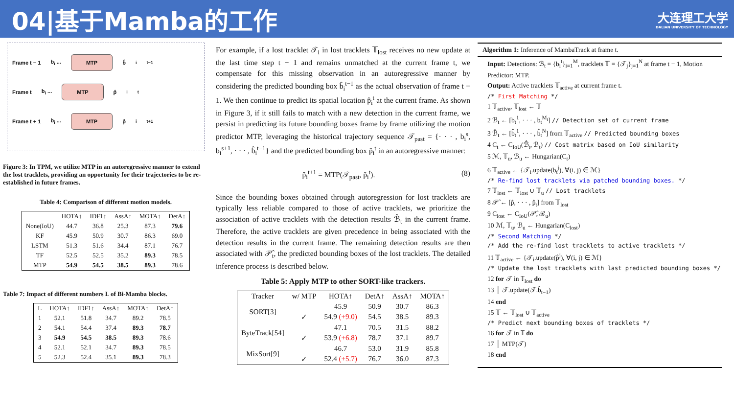04|基于Mamba的工作
大连理工大学
DALIAN UNIVERSITY OF TECHNOLOGY
Frame t − 1 b<sub>i</sub> ... MTP b̂<sub>i</sub><sup>t−1</sup>
Frame t b<sub>i</sub> ... MTP p̂<sub>i</sub><sup>t</sup>
Frame t + 1 b<sub>i</sub> ... MTP p̂<sub>i</sub><sup>t+1</sup>
Figure 3: In TPM, we utilize MTP in an autoregressive manner to extend the lost tracklets, providing an opportunity for their trajectories to be re-established in future frames.
Table 4: Comparison of different motion models.
| | HOTA↑ | IDF1↑ | AssA↑ | MOTA↑ | DetA↑ |
| --- | --- | --- | --- | --- | --- |
| None(IoU) | 44.7 | 36.8 | 25.3 | 87.3 | 79.6 |
| KF | 45.9 | 50.9 | 30.7 | 86.3 | 69.0 |
| LSTM | 51.3 | 51.6 | 34.4 | 87.1 | 76.7 |
| TF | 52.5 | 52.5 | 35.2 | 89.3 | 78.5 |
| MTP | 54.9 | 54.5 | 38.5 | 89.3 | 78.6 |
Table 7: Impact of different numbers L of Bi-Mamba blocks.
| L | HOTA↑ | IDF1↑ | AssA↑ | MOTA↑ | DetA↑ |
| --- | --- | --- | --- | --- | --- |
| 1 | 52.1 | 51.8 | 34.7 | 89.2 | 78.5 |
| 2 | 54.1 | 54.4 | 37.4 | 89.3 | 78.7 |
| 3 | 54.9 | 54.5 | 38.5 | 89.3 | 78.6 |
| 4 | 52.1 | 52.1 | 34.7 | 89.3 | 78.5 |
| 5 | 52.3 | 52.4 | 35.1 | 89.3 | 78.3 |
For example, if a lost tracklet 𝒯<sub>i</sub> in lost tracklets 𝕋<sub>lost</sub> receives no new update at the last time step t − 1 and remains unmatched at the current frame t, we compensate for this missing observation in an autoregressive manner by considering the predicted bounding box b̂<sub>i</sub><sup>t−1</sup> as the actual observation of frame t − 1. We then continue to predict its spatial location p̂<sub>i</sub><sup>t</sup> at the current frame. As shown in Figure 3, if it still fails to match with a new detection in the current frame, we persist in predicting its future bounding boxes frame by frame utilizing the motion predictor MTP, leveraging the historical trajectory sequence 𝒯<sub>past</sub> = {· · · , b<sub>i</sub><sup>s</sup>, b<sub>i</sub><sup>s+1</sup>, · · · , b̂<sub>i</sub><sup>t−1</sup>} and the predicted bounding box p̂<sub>i</sub><sup>t</sup> in an autoregressive manner:
p̂<sub>i</sub><sup>t+1</sup> = MTP(𝒯<sub>past</sub>, p̂<sub>i</sub><sup>t</sup>). (8)
Since the bounding boxes obtained through autoregression for lost tracklets are typically less reliable compared to those of active tracklets, we prioritize the association of active tracklets with the detection results ℬ̂<sub>t</sub> in the current frame. Therefore, the active tracklets are given precedence in being associated with the detection results in the current frame. The remaining detection results are then associated with 𝒫̂<sub>t</sub>, the predicted bounding boxes of the lost tracklets. The detailed inference process is described below.
Table 5: Apply MTP to other SORT-like trackers.
| Tracker | w/ MTP | HOTA↑ | DetA↑ | AssA↑ | MOTA↑ |
| --- | --- | --- | --- | --- | --- |
| SORT[3] | | 45.9 | 50.9 | 30.7 | 86.3 |
| | ✓ | 54.9 (+9.0) | 54.5 | 38.5 | 89.3 |
| ByteTrack[54] | | 47.1 | 70.5 | 31.5 | 88.2 |
| | ✓ | 53.9 (+6.8) | 78.7 | 37.1 | 89.7 |
| MixSort[9] | | 46.7 | 53.0 | 31.9 | 85.8 |
| | ✓ | 52.4 (+5.7) | 76.7 | 36.0 | 87.3 |
Algorithm 1: Inference of MambaTrack at frame t.
Input: Detections: ℬ<sub>t</sub> = {b<sub>i</sub><sup>t</sup>}<sub>i=1</sub><sup>M</sup>, tracklets 𝕋 = {𝒯<sub>j</sub>}<sub>j=1</sub><sup>N</sup> at frame t − 1, Motion Predictor: MTP.
Output: Active tracklets 𝕋<sub>active</sub> at current frame t.
/* First Matching */
1 𝕋<sub>active</sub>, 𝕋<sub>lost</sub> ← 𝕋
2 ℬ<sub>t</sub> ← [b<sub>t</sub><sup>1</sup>, · · · , b<sub>t</sub><sup>M<sub>t</sub></sup>] // Detection set of current frame
3 ℬ̂<sub>t</sub> ← [b̂<sub>t</sub><sup>1</sup>, · · · , b̂<sub>t</sub><sup>N</sup>] from 𝕋<sub>active</sub> // Predicted bounding boxes
4 C<sub>t</sub> ← C<sub>IoU</sub>(ℬ̂<sub>t</sub>, ℬ<sub>t</sub>) // Cost matrix based on IoU similarity
5 ℳ, 𝕋<sub>u</sub>, ℬ<sub>u</sub> ← Hungarian(C<sub>t</sub>)
6 𝕋<sub>active</sub> ← {𝒯<sub>i</sub>.update(b<sub>t</sub><sup>j</sup>), ∀(i, j) ∈ ℳ}
/* Re-find lost tracklets via patched bounding boxes. */
7 𝕋<sub>lost</sub> ← 𝕋<sub>lost</sub> ∪ 𝕋<sub>u</sub> // Lost tracklets
8 𝒫̂ ← [p̂, · · · , p̂<sub>t</sub>] from 𝕋<sub>lost</sub>
9 C<sub>lost</sub> ← C<sub>IoU</sub>(𝒫̂, ℬ<sub>u</sub>)
10 ℳ, 𝕋<sub>u</sub>, ℬ<sub>u</sub> ← Hungarian(C<sub>lost</sub>)
/* Second Matching */
/* Add the re-find lost tracklets to active tracklets */
11 𝕋<sub>active</sub> ← {𝒯<sub>i</sub>.update(p̂<sup>j</sup>), ∀(i, j) ∈ ℳ}
/* Update the lost tracklets with last predicted bounding boxes */
12 for 𝒯 in 𝕋<sub>lost</sub> do
13 │ 𝒯.update(𝒯.b̂<sub>t−1</sub>)
14 end
15 𝕋 ← 𝕋<sub>lost</sub> ∪ 𝕋<sub>active</sub>
/* Predict next bounding boxes of tracklets */
16 for 𝒯 in 𝕋 do
17 │ MTP(𝒯)
18 end